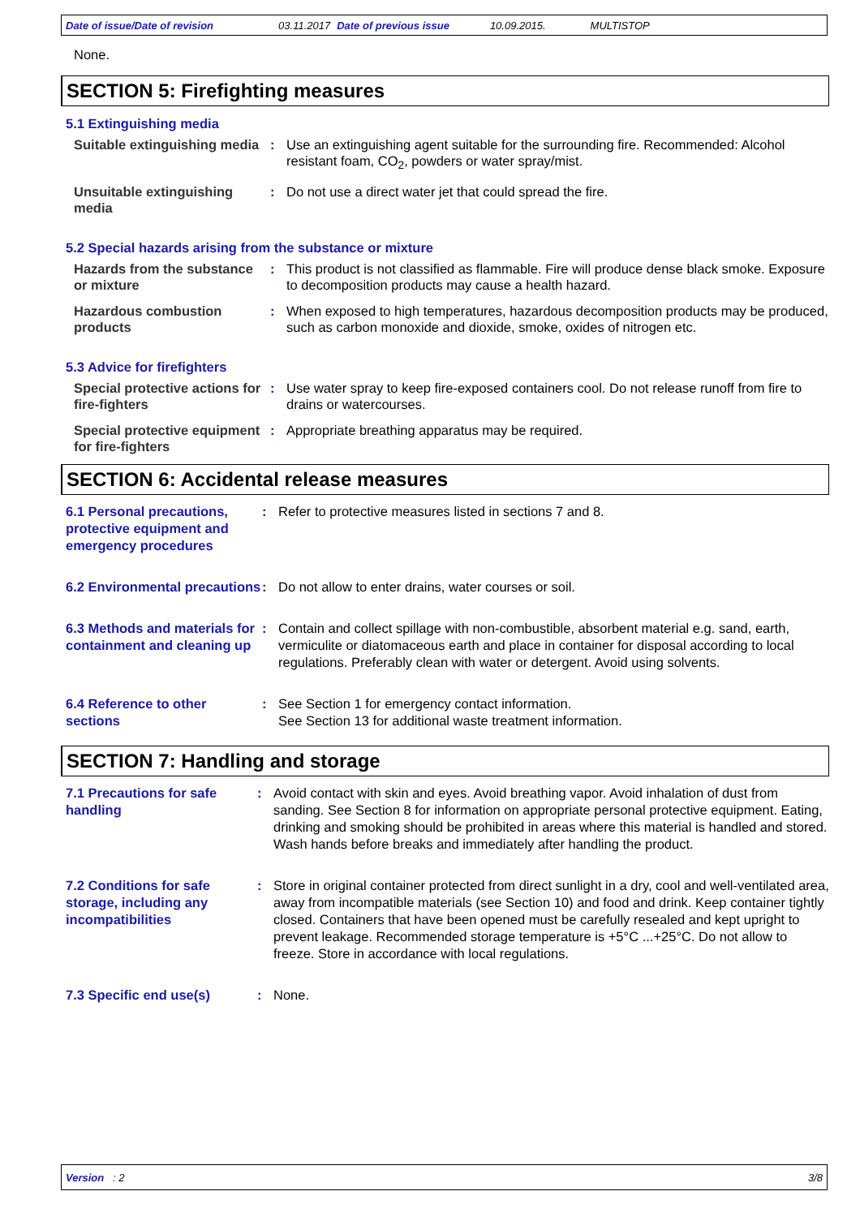Date of issue/Date of revision 03.11.2017 Date of previous issue 10.09.2015. MULTISTOP
None.
SECTION 5: Firefighting measures
5.1 Extinguishing media
Suitable extinguishing media
: Use an extinguishing agent suitable for the surrounding fire. Recommended: Alcohol resistant foam, CO<sub>2</sub>, powders or water spray/mist.
Unsuitable extinguishing media
: Do not use a direct water jet that could spread the fire.
5.2 Special hazards arising from the substance or mixture
Hazards from the substance or mixture
: This product is not classified as flammable. Fire will produce dense black smoke. Exposure to decomposition products may cause a health hazard.
Hazardous combustion products
: When exposed to high temperatures, hazardous decomposition products may be produced, such as carbon monoxide and dioxide, smoke, oxides of nitrogen etc.
5.3 Advice for firefighters
Special protective actions for fire-fighters
: Use water spray to keep fire-exposed containers cool. Do not release runoff from fire to drains or watercourses.
Special protective equipment for fire-fighters
: Appropriate breathing apparatus may be required.
SECTION 6: Accidental release measures
6.1 Personal precautions, protective equipment and emergency procedures
: Refer to protective measures listed in sections 7 and 8.
6.2 Environmental precautions
: Do not allow to enter drains, water courses or soil.
6.3 Methods and materials for containment and cleaning up
: Contain and collect spillage with non-combustible, absorbent material e.g. sand, earth, vermiculite or diatomaceous earth and place in container for disposal according to local regulations. Preferably clean with water or detergent. Avoid using solvents.
6.4 Reference to other sections
: See Section 1 for emergency contact information.
See Section 13 for additional waste treatment information.
SECTION 7: Handling and storage
7.1 Precautions for safe handling
: Avoid contact with skin and eyes. Avoid breathing vapor. Avoid inhalation of dust from sanding. See Section 8 for information on appropriate personal protective equipment. Eating, drinking and smoking should be prohibited in areas where this material is handled and stored. Wash hands before breaks and immediately after handling the product.
7.2 Conditions for safe storage, including any incompatibilities
: Store in original container protected from direct sunlight in a dry, cool and well-ventilated area, away from incompatible materials (see Section 10) and food and drink. Keep container tightly closed. Containers that have been opened must be carefully resealed and kept upright to prevent leakage. Recommended storage temperature is +5°C ...+25°C. Do not allow to freeze. Store in accordance with local regulations.
7.3 Specific end use(s) : None.
Version : 2 3/8